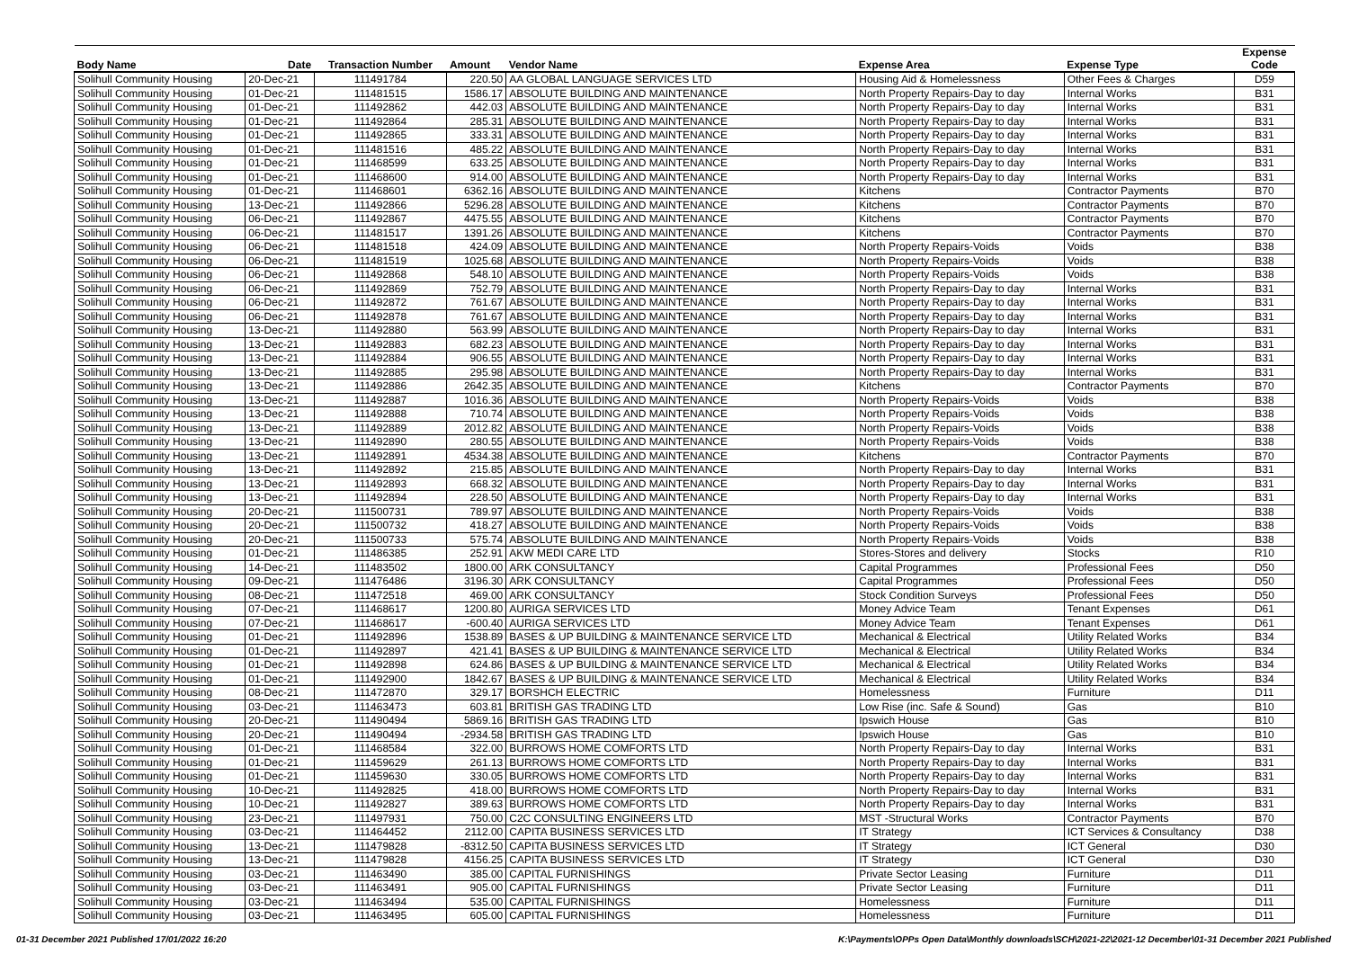| Body Name | Date | Transaction Number | Amount | Vendor Name | Expense Area | Expense Type | Expense Code |
| --- | --- | --- | --- | --- | --- | --- | --- |
| Solihull Community Housing | 20-Dec-21 | 111491784 | 220.50 | AA GLOBAL LANGUAGE SERVICES LTD | Housing Aid & Homelessness | Other Fees & Charges | D59 |
| Solihull Community Housing | 01-Dec-21 | 111481515 | 1586.17 | ABSOLUTE BUILDING AND MAINTENANCE | North Property Repairs-Day to day | Internal Works | B31 |
| Solihull Community Housing | 01-Dec-21 | 111492862 | 442.03 | ABSOLUTE BUILDING AND MAINTENANCE | North Property Repairs-Day to day | Internal Works | B31 |
| Solihull Community Housing | 01-Dec-21 | 111492864 | 285.31 | ABSOLUTE BUILDING AND MAINTENANCE | North Property Repairs-Day to day | Internal Works | B31 |
| Solihull Community Housing | 01-Dec-21 | 111492865 | 333.31 | ABSOLUTE BUILDING AND MAINTENANCE | North Property Repairs-Day to day | Internal Works | B31 |
| Solihull Community Housing | 01-Dec-21 | 111481516 | 485.22 | ABSOLUTE BUILDING AND MAINTENANCE | North Property Repairs-Day to day | Internal Works | B31 |
| Solihull Community Housing | 01-Dec-21 | 111468599 | 633.25 | ABSOLUTE BUILDING AND MAINTENANCE | North Property Repairs-Day to day | Internal Works | B31 |
| Solihull Community Housing | 01-Dec-21 | 111468600 | 914.00 | ABSOLUTE BUILDING AND MAINTENANCE | North Property Repairs-Day to day | Internal Works | B31 |
| Solihull Community Housing | 01-Dec-21 | 111468601 | 6362.16 | ABSOLUTE BUILDING AND MAINTENANCE | Kitchens | Contractor Payments | B70 |
| Solihull Community Housing | 13-Dec-21 | 111492866 | 5296.28 | ABSOLUTE BUILDING AND MAINTENANCE | Kitchens | Contractor Payments | B70 |
| Solihull Community Housing | 06-Dec-21 | 111492867 | 4475.55 | ABSOLUTE BUILDING AND MAINTENANCE | Kitchens | Contractor Payments | B70 |
| Solihull Community Housing | 06-Dec-21 | 111481517 | 1391.26 | ABSOLUTE BUILDING AND MAINTENANCE | Kitchens | Contractor Payments | B70 |
| Solihull Community Housing | 06-Dec-21 | 111481518 | 424.09 | ABSOLUTE BUILDING AND MAINTENANCE | North Property Repairs-Voids | Voids | B38 |
| Solihull Community Housing | 06-Dec-21 | 111481519 | 1025.68 | ABSOLUTE BUILDING AND MAINTENANCE | North Property Repairs-Voids | Voids | B38 |
| Solihull Community Housing | 06-Dec-21 | 111492868 | 548.10 | ABSOLUTE BUILDING AND MAINTENANCE | North Property Repairs-Voids | Voids | B38 |
| Solihull Community Housing | 06-Dec-21 | 111492869 | 752.79 | ABSOLUTE BUILDING AND MAINTENANCE | North Property Repairs-Day to day | Internal Works | B31 |
| Solihull Community Housing | 06-Dec-21 | 111492872 | 761.67 | ABSOLUTE BUILDING AND MAINTENANCE | North Property Repairs-Day to day | Internal Works | B31 |
| Solihull Community Housing | 06-Dec-21 | 111492878 | 761.67 | ABSOLUTE BUILDING AND MAINTENANCE | North Property Repairs-Day to day | Internal Works | B31 |
| Solihull Community Housing | 13-Dec-21 | 111492880 | 563.99 | ABSOLUTE BUILDING AND MAINTENANCE | North Property Repairs-Day to day | Internal Works | B31 |
| Solihull Community Housing | 13-Dec-21 | 111492883 | 682.23 | ABSOLUTE BUILDING AND MAINTENANCE | North Property Repairs-Day to day | Internal Works | B31 |
| Solihull Community Housing | 13-Dec-21 | 111492884 | 906.55 | ABSOLUTE BUILDING AND MAINTENANCE | North Property Repairs-Day to day | Internal Works | B31 |
| Solihull Community Housing | 13-Dec-21 | 111492885 | 295.98 | ABSOLUTE BUILDING AND MAINTENANCE | North Property Repairs-Day to day | Internal Works | B31 |
| Solihull Community Housing | 13-Dec-21 | 111492886 | 2642.35 | ABSOLUTE BUILDING AND MAINTENANCE | Kitchens | Contractor Payments | B70 |
| Solihull Community Housing | 13-Dec-21 | 111492887 | 1016.36 | ABSOLUTE BUILDING AND MAINTENANCE | North Property Repairs-Voids | Voids | B38 |
| Solihull Community Housing | 13-Dec-21 | 111492888 | 710.74 | ABSOLUTE BUILDING AND MAINTENANCE | North Property Repairs-Voids | Voids | B38 |
| Solihull Community Housing | 13-Dec-21 | 111492889 | 2012.82 | ABSOLUTE BUILDING AND MAINTENANCE | North Property Repairs-Voids | Voids | B38 |
| Solihull Community Housing | 13-Dec-21 | 111492890 | 280.55 | ABSOLUTE BUILDING AND MAINTENANCE | North Property Repairs-Voids | Voids | B38 |
| Solihull Community Housing | 13-Dec-21 | 111492891 | 4534.38 | ABSOLUTE BUILDING AND MAINTENANCE | Kitchens | Contractor Payments | B70 |
| Solihull Community Housing | 13-Dec-21 | 111492892 | 215.85 | ABSOLUTE BUILDING AND MAINTENANCE | North Property Repairs-Day to day | Internal Works | B31 |
| Solihull Community Housing | 13-Dec-21 | 111492893 | 668.32 | ABSOLUTE BUILDING AND MAINTENANCE | North Property Repairs-Day to day | Internal Works | B31 |
| Solihull Community Housing | 13-Dec-21 | 111492894 | 228.50 | ABSOLUTE BUILDING AND MAINTENANCE | North Property Repairs-Day to day | Internal Works | B31 |
| Solihull Community Housing | 20-Dec-21 | 111500731 | 789.97 | ABSOLUTE BUILDING AND MAINTENANCE | North Property Repairs-Voids | Voids | B38 |
| Solihull Community Housing | 20-Dec-21 | 111500732 | 418.27 | ABSOLUTE BUILDING AND MAINTENANCE | North Property Repairs-Voids | Voids | B38 |
| Solihull Community Housing | 20-Dec-21 | 111500733 | 575.74 | ABSOLUTE BUILDING AND MAINTENANCE | North Property Repairs-Voids | Voids | B38 |
| Solihull Community Housing | 01-Dec-21 | 111486385 | 252.91 | AKW MEDI CARE LTD | Stores-Stores and delivery | Stocks | R10 |
| Solihull Community Housing | 14-Dec-21 | 111483502 | 1800.00 | ARK CONSULTANCY | Capital Programmes | Professional Fees | D50 |
| Solihull Community Housing | 09-Dec-21 | 111476486 | 3196.30 | ARK CONSULTANCY | Capital Programmes | Professional Fees | D50 |
| Solihull Community Housing | 08-Dec-21 | 111472518 | 469.00 | ARK CONSULTANCY | Stock Condition Surveys | Professional Fees | D50 |
| Solihull Community Housing | 07-Dec-21 | 111468617 | 1200.80 | AURIGA SERVICES LTD | Money Advice Team | Tenant Expenses | D61 |
| Solihull Community Housing | 07-Dec-21 | 111468617 | -600.40 | AURIGA SERVICES LTD | Money Advice Team | Tenant Expenses | D61 |
| Solihull Community Housing | 01-Dec-21 | 111492896 | 1538.89 | BASES & UP BUILDING & MAINTENANCE SERVICE LTD | Mechanical & Electrical | Utility Related Works | B34 |
| Solihull Community Housing | 01-Dec-21 | 111492897 | 421.41 | BASES & UP BUILDING & MAINTENANCE SERVICE LTD | Mechanical & Electrical | Utility Related Works | B34 |
| Solihull Community Housing | 01-Dec-21 | 111492898 | 624.86 | BASES & UP BUILDING & MAINTENANCE SERVICE LTD | Mechanical & Electrical | Utility Related Works | B34 |
| Solihull Community Housing | 01-Dec-21 | 111492900 | 1842.67 | BASES & UP BUILDING & MAINTENANCE SERVICE LTD | Mechanical & Electrical | Utility Related Works | B34 |
| Solihull Community Housing | 08-Dec-21 | 111472870 | 329.17 | BORSHCH ELECTRIC | Homelessness | Furniture | D11 |
| Solihull Community Housing | 03-Dec-21 | 111463473 | 603.81 | BRITISH GAS TRADING LTD | Low Rise (inc. Safe & Sound) | Gas | B10 |
| Solihull Community Housing | 20-Dec-21 | 111490494 | 5869.16 | BRITISH GAS TRADING LTD | Ipswich House | Gas | B10 |
| Solihull Community Housing | 20-Dec-21 | 111490494 | -2934.58 | BRITISH GAS TRADING LTD | Ipswich House | Gas | B10 |
| Solihull Community Housing | 01-Dec-21 | 111468584 | 322.00 | BURROWS HOME COMFORTS LTD | North Property Repairs-Day to day | Internal Works | B31 |
| Solihull Community Housing | 01-Dec-21 | 111459629 | 261.13 | BURROWS HOME COMFORTS LTD | North Property Repairs-Day to day | Internal Works | B31 |
| Solihull Community Housing | 01-Dec-21 | 111459630 | 330.05 | BURROWS HOME COMFORTS LTD | North Property Repairs-Day to day | Internal Works | B31 |
| Solihull Community Housing | 10-Dec-21 | 111492825 | 418.00 | BURROWS HOME COMFORTS LTD | North Property Repairs-Day to day | Internal Works | B31 |
| Solihull Community Housing | 10-Dec-21 | 111492827 | 389.63 | BURROWS HOME COMFORTS LTD | North Property Repairs-Day to day | Internal Works | B31 |
| Solihull Community Housing | 23-Dec-21 | 111497931 | 750.00 | C2C CONSULTING ENGINEERS LTD | MST -Structural Works | Contractor Payments | B70 |
| Solihull Community Housing | 03-Dec-21 | 111464452 | 2112.00 | CAPITA BUSINESS SERVICES LTD | IT Strategy | ICT Services & Consultancy | D38 |
| Solihull Community Housing | 13-Dec-21 | 111479828 | -8312.50 | CAPITA BUSINESS SERVICES LTD | IT Strategy | ICT General | D30 |
| Solihull Community Housing | 13-Dec-21 | 111479828 | 4156.25 | CAPITA BUSINESS SERVICES LTD | IT Strategy | ICT General | D30 |
| Solihull Community Housing | 03-Dec-21 | 111463490 | 385.00 | CAPITAL FURNISHINGS | Private Sector Leasing | Furniture | D11 |
| Solihull Community Housing | 03-Dec-21 | 111463491 | 905.00 | CAPITAL FURNISHINGS | Private Sector Leasing | Furniture | D11 |
| Solihull Community Housing | 03-Dec-21 | 111463494 | 535.00 | CAPITAL FURNISHINGS | Homelessness | Furniture | D11 |
| Solihull Community Housing | 03-Dec-21 | 111463495 | 605.00 | CAPITAL FURNISHINGS | Homelessness | Furniture | D11 |
01-31 December 2021 Published 17/01/2022 16:20 K:\Payments\OPPs Open Data\Monthly downloads\SCH\2021-22\2021-12 December\01-31 December 2021 Published